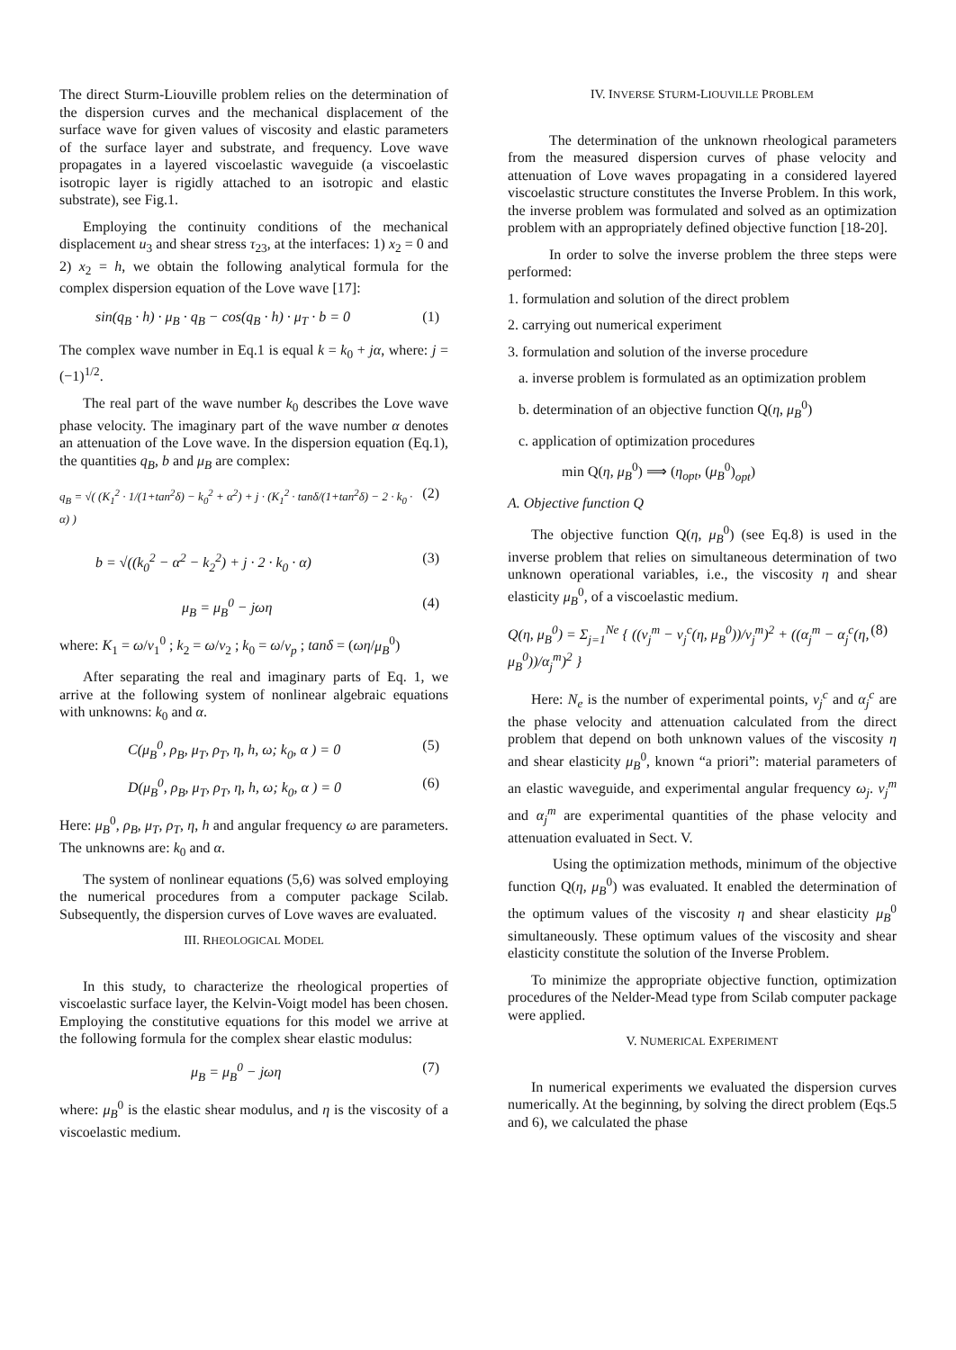The direct Sturm-Liouville problem relies on the determination of the dispersion curves and the mechanical displacement of the surface wave for given values of viscosity and elastic parameters of the surface layer and substrate, and frequency. Love wave propagates in a layered viscoelastic waveguide (a viscoelastic isotropic layer is rigidly attached to an isotropic and elastic substrate), see Fig.1.
Employing the continuity conditions of the mechanical displacement u<sub>3</sub> and shear stress τ<sub>23</sub>, at the interfaces: 1) x<sub>2</sub> = 0 and 2) x<sub>2</sub> = h, we obtain the following analytical formula for the complex dispersion equation of the Love wave [17]:
sin(q<sub>B</sub> · h) · μ<sub>B</sub> · q<sub>B</sub> − cos(q<sub>B</sub> · h) · μ<sub>T</sub> · b = 0 (1)
The complex wave number in Eq.1 is equal k = k<sub>0</sub> + jα, where: j = (−1)<sup>1/2</sup>.
The real part of the wave number k<sub>0</sub> describes the Love wave phase velocity. The imaginary part of the wave number α denotes an attenuation of the Love wave. In the dispersion equation (Eq.1), the quantities q<sub>B</sub>, b and μ<sub>B</sub> are complex:
q<sub>B</sub> = √( (K<sub>1</sub><sup>2</sup> · 1/(1+tan<sup>2</sup>δ) − k<sub>0</sub><sup>2</sup> + α<sup>2</sup>) + j · (K<sub>1</sub><sup>2</sup> · tanδ/(1+tan<sup>2</sup>δ) − 2 · k<sub>0</sub> · α) ) (2)
b = √((k<sub>0</sub><sup>2</sup> − α<sup>2</sup> − k<sub>2</sub><sup>2</sup>) + j · 2 · k<sub>0</sub> · α) (3)
μ<sub>B</sub> = μ<sub>B</sub><sup>0</sup> − jωη (4)
where: K<sub>1</sub> = ω/v<sub>1</sub><sup>0</sup> ; k<sub>2</sub> = ω/v<sub>2</sub> ; k<sub>0</sub> = ω/v<sub>p</sub> ; tanδ = (ωη/μ<sub>B</sub><sup>0</sup>)
After separating the real and imaginary parts of Eq. 1, we arrive at the following system of nonlinear algebraic equations with unknowns: k<sub>0</sub> and α.
C(μ<sub>B</sub><sup>0</sup>, ρ<sub>B</sub>, μ<sub>T</sub>, ρ<sub>T</sub>, η, h, ω; k<sub>0</sub>, α ) = 0 (5)
D(μ<sub>B</sub><sup>0</sup>, ρ<sub>B</sub>, μ<sub>T</sub>, ρ<sub>T</sub>, η, h, ω; k<sub>0</sub>, α ) = 0 (6)
Here: μ<sub>B</sub><sup>0</sup>, ρ<sub>B</sub>, μ<sub>T</sub>, ρ<sub>T</sub>, η, h and angular frequency ω are parameters. The unknowns are: k<sub>0</sub> and α.
The system of nonlinear equations (5,6) was solved employing the numerical procedures from a computer package Scilab. Subsequently, the dispersion curves of Love waves are evaluated.
III. RHEOLOGICAL MODEL
In this study, to characterize the rheological properties of viscoelastic surface layer, the Kelvin-Voigt model has been chosen. Employing the constitutive equations for this model we arrive at the following formula for the complex shear elastic modulus:
μ<sub>B</sub> = μ<sub>B</sub><sup>0</sup> − jωη (7)
where: μ<sub>B</sub><sup>0</sup> is the elastic shear modulus, and η is the viscosity of a viscoelastic medium.
IV. INVERSE STURM-LIOUVILLE PROBLEM
The determination of the unknown rheological parameters from the measured dispersion curves of phase velocity and attenuation of Love waves propagating in a considered layered viscoelastic structure constitutes the Inverse Problem. In this work, the inverse problem was formulated and solved as an optimization problem with an appropriately defined objective function [18-20].
In order to solve the inverse problem the three steps were performed:
1. formulation and solution of the direct problem
2. carrying out numerical experiment
3. formulation and solution of the inverse procedure
a. inverse problem is formulated as an optimization problem
b. determination of an objective function Q(η, μ<sub>B</sub><sup>0</sup>)
c. application of optimization procedures
min Q(η, μ<sub>B</sub><sup>0</sup>) ⟹ (η<sub>opt</sub>, (μ<sub>B</sub><sup>0</sup>)<sub>opt</sub>)
A. Objective function Q
The objective function Q(η, μ<sub>B</sub><sup>0</sup>) (see Eq.8) is used in the inverse problem that relies on simultaneous determination of two unknown operational variables, i.e., the viscosity η and shear elasticity μ<sub>B</sub><sup>0</sup>, of a viscoelastic medium.
Q(η, μ<sub>B</sub><sup>0</sup>) = Σ<sub>j=1</sub><sup>Ne</sup> { ((v<sub>j</sub><sup>m</sup> − v<sub>j</sub><sup>c</sup>(η, μ<sub>B</sub><sup>0</sup>))/v<sub>j</sub><sup>m</sup>)<sup>2</sup> + ((α<sub>j</sub><sup>m</sup> − α<sub>j</sub><sup>c</sup>(η, μ<sub>B</sub><sup>0</sup>))/α<sub>j</sub><sup>m</sup>)<sup>2</sup> } (8)
Here: N<sub>e</sub> is the number of experimental points, v<sub>j</sub><sup>c</sup> and α<sub>j</sub><sup>c</sup> are the phase velocity and attenuation calculated from the direct problem that depend on both unknown values of the viscosity η and shear elasticity μ<sub>B</sub><sup>0</sup>, known “a priori”: material parameters of an elastic waveguide, and experimental angular frequency ω<sub>j</sub>. v<sub>j</sub><sup>m</sup> and α<sub>j</sub><sup>m</sup> are experimental quantities of the phase velocity and attenuation evaluated in Sect. V.
Using the optimization methods, minimum of the objective function Q(η, μ<sub>B</sub><sup>0</sup>) was evaluated. It enabled the determination of the optimum values of the viscosity η and shear elasticity μ<sub>B</sub><sup>0</sup> simultaneously. These optimum values of the viscosity and shear elasticity constitute the solution of the Inverse Problem.
To minimize the appropriate objective function, optimization procedures of the Nelder-Mead type from Scilab computer package were applied.
V. NUMERICAL EXPERIMENT
In numerical experiments we evaluated the dispersion curves numerically. At the beginning, by solving the direct problem (Eqs.5 and 6), we calculated the phase